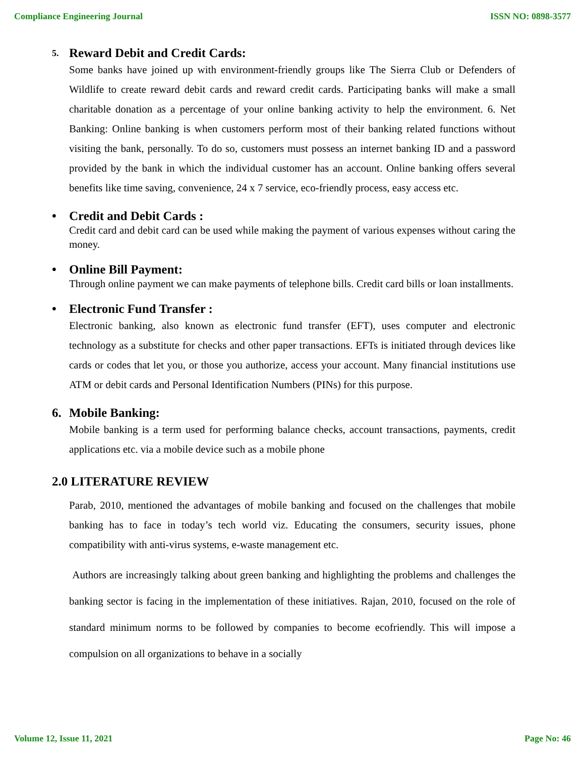Compliance Engineering Journal ISSN NO: 0898-3577
5. Reward Debit and Credit Cards:
Some banks have joined up with environment-friendly groups like The Sierra Club or Defenders of Wildlife to create reward debit cards and reward credit cards. Participating banks will make a small charitable donation as a percentage of your online banking activity to help the environment. 6. Net Banking: Online banking is when customers perform most of their banking related functions without visiting the bank, personally. To do so, customers must possess an internet banking ID and a password provided by the bank in which the individual customer has an account. Online banking offers several benefits like time saving, convenience, 24 x 7 service, eco-friendly process, easy access etc.
• Credit and Debit Cards :
Credit card and debit card can be used while making the payment of various expenses without caring the money.
• Online Bill Payment:
Through online payment we can make payments of telephone bills. Credit card bills or loan installments.
• Electronic Fund Transfer :
Electronic banking, also known as electronic fund transfer (EFT), uses computer and electronic technology as a substitute for checks and other paper transactions. EFTs is initiated through devices like cards or codes that let you, or those you authorize, access your account. Many financial institutions use ATM or debit cards and Personal Identification Numbers (PINs) for this purpose.
6. Mobile Banking:
Mobile banking is a term used for performing balance checks, account transactions, payments, credit applications etc. via a mobile device such as a mobile phone
2.0 LITERATURE REVIEW
Parab, 2010, mentioned the advantages of mobile banking and focused on the challenges that mobile banking has to face in today’s tech world viz. Educating the consumers, security issues, phone compatibility with anti-virus systems, e-waste management etc.
Authors are increasingly talking about green banking and highlighting the problems and challenges the banking sector is facing in the implementation of these initiatives. Rajan, 2010, focused on the role of standard minimum norms to be followed by companies to become ecofriendly. This will impose a compulsion on all organizations to behave in a socially
Volume 12, Issue 11, 2021 Page No: 46